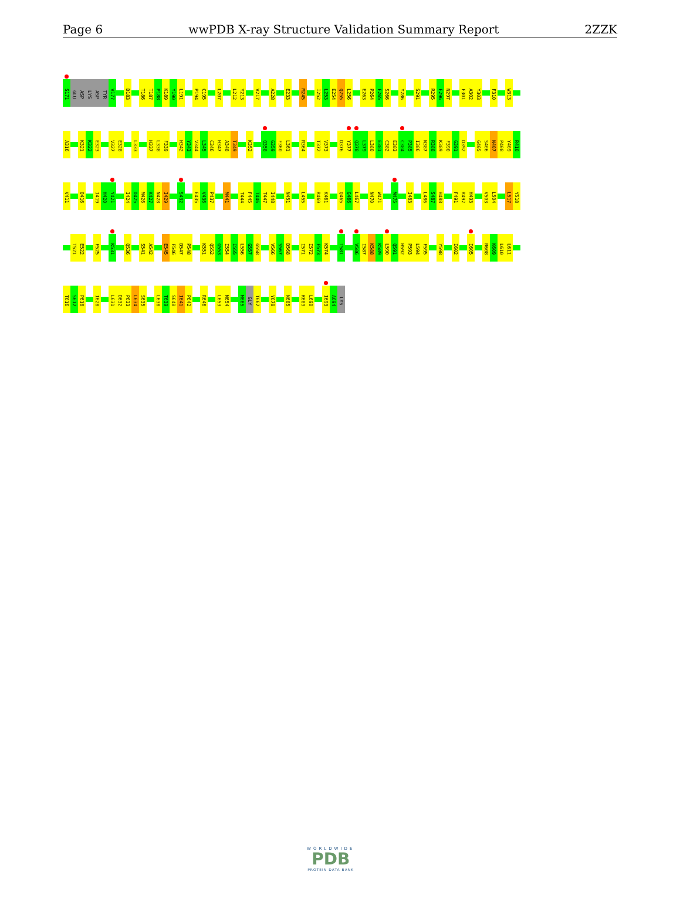Page 6 wwPDB X-ray Structure Validation Summary Report 2ZZK
S171
GLU
ASP
LYS
ASP
TYR
V177
D183
T186
T187
P188
K189
Y190
L191
P194
C195
L207
L212
Y213
V217
A228
E233
M245
I252
L253
E254
Q255
L256
E263
P264
F265
S266
Y286
S291
R295
F296
N297
F301
A302
Y303
F310
W313
A316
K321
K322
E323
V327
E328
L333
H337
L338
F339
H342
Y343
V344
L345
C346
H347
A348
T349
K352
Q358
G359
F360
L361
R364
T372
V373
D376
Y377
Q378
L379
L380
E381
C382
E383
C384
P385
I386
N387
R388
K389
F390
G391
D392
G405
S406
N407
P408
Y409
R410
V411
Q416
I419
H420
Y421
I424
D425
M426
K427
N428
I429
S432
E435
V436
P437
M441
T444
F445
T446
T447
I448
N451
L455
R460
K461
Q465
G466
L467
N470
W471
M475
I483
L486
S487
H488
F491
R492
H493
V503
L504
L517
Y518
T521
E522
F525
K531
Q536
S541
A542
E545
F546
D547
P548
K551
Q552
G553
I554
I555
L556
G557
G558
V566
S567
D568
I571
I572
F573
K574
T581
V586
I587
K588
K589
L590
Q591
H592
P593
L594
F595
Y598
I602
I605
R608
K609
L610
L611
T616
S617
P618
I628
L631
D632
P633
L634
S635
L638
T639
S640
I641
P642
R646
L653
M654
M665
GLY
T667
Y678
N685
K689
L690
I693
A694
LYS
WORLDWIDE
PDB
PROTEIN DATA BANK